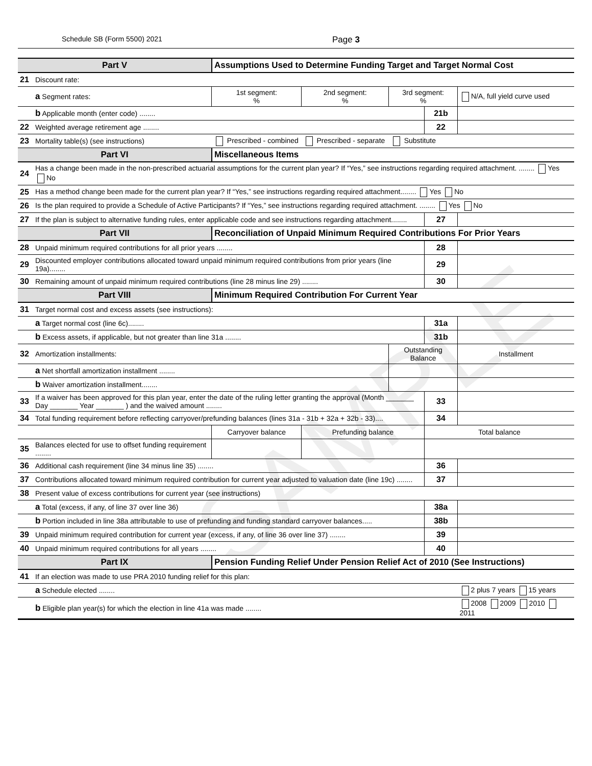SAMPLE
Schedule SB (Form 5500) 2021 Page 3
| Part V | | Assumptions Used to Determine Funding Target and Target Normal Cost | | | | | |
| 21 | Discount rate: | | | | | | |
| | a Segment rates: | | 1st segment: % | 2nd segment: % | 3rd segment: % | | N/A, full yield curve used |
| | b Applicable month (enter code) ........ | | | | | 21b | |
| 22 | Weighted average retirement age ........ | | | | | 22 | |
| 23 | Mortality table(s) (see instructions) | | Prescribed - combined | Prescribed - separate | Substitute | | |
| Part VI | | Miscellaneous Items | | | | | |
| 24 | Has a change been made in the non-prescribed actuarial assumptions for the current plan year? If “Yes,” see instructions regarding required attachment. ........ Yes No | | | | | | |
| 25 | Has a method change been made for the current plan year? If “Yes,” see instructions regarding required attachment........ Yes No | | | | | | |
| 26 | Is the plan required to provide a Schedule of Active Participants? If “Yes,” see instructions regarding required attachment. ........ Yes No | | | | | | |
| 27 | If the plan is subject to alternative funding rules, enter applicable code and see instructions regarding attachment........ | | | | | 27 | |
| Part VII | | Reconciliation of Unpaid Minimum Required Contributions For Prior Years | | | | | |
| 28 | Unpaid minimum required contributions for all prior years ........ | | | | | 28 | |
| 29 | Discounted employer contributions allocated toward unpaid minimum required contributions from prior years (line 19a)........ | | | | | 29 | |
| 30 | Remaining amount of unpaid minimum required contributions (line 28 minus line 29) ........ | | | | | 30 | |
| Part VIII | | Minimum Required Contribution For Current Year | | | | | |
| 31 | Target normal cost and excess assets (see instructions): | | | | | | |
| | a Target normal cost (line 6c)........ | | | | | 31a | |
| | b Excess assets, if applicable, but not greater than line 31a ........ | | | | | 31b | |
| 32 | Amortization installments: | | | | Outstanding Balance | | Installment |
| | a Net shortfall amortization installment ........ | | | | | | |
| | b Waiver amortization installment........ | | | | | | |
| 33 | If a waiver has been approved for this plan year, enter the date of the ruling letter granting the approval (Month _______ Day _______ Year _______ ) and the waived amount ........ | | | | | 33 | |
| 34 | Total funding requirement before reflecting carryover/prefunding balances (lines 31a - 31b + 32a + 32b - 33).... | | | | | 34 | |
| | | | Carryover balance | Prefunding balance | | Total balance | |
| 35 | Balances elected for use to offset funding requirement ........ | | | | | | |
| 36 | Additional cash requirement (line 34 minus line 35) ........ | | | | | 36 | |
| 37 | Contributions allocated toward minimum required contribution for current year adjusted to valuation date (line 19c) ........ | | | | | 37 | |
| 38 | Present value of excess contributions for current year (see instructions) | | | | | | |
| | a Total (excess, if any, of line 37 over line 36) | | | | | 38a | |
| | b Portion included in line 38a attributable to use of prefunding and funding standard carryover balances..... | | | | | 38b | |
| 39 | Unpaid minimum required contribution for current year (excess, if any, of line 36 over line 37) ........ | | | | | 39 | |
| 40 | Unpaid minimum required contributions for all years ........ | | | | | 40 | |
| Part IX | | Pension Funding Relief Under Pension Relief Act of 2010 (See Instructions) | | | | | |
| 41 | If an election was made to use PRA 2010 funding relief for this plan: | | | | | | |
| | a Schedule elected ........ | | | | | | 2 plus 7 years 15 years |
| | b Eligible plan year(s) for which the election in line 41a was made ........ | | | | | | 2008 2009 2010 2011 |